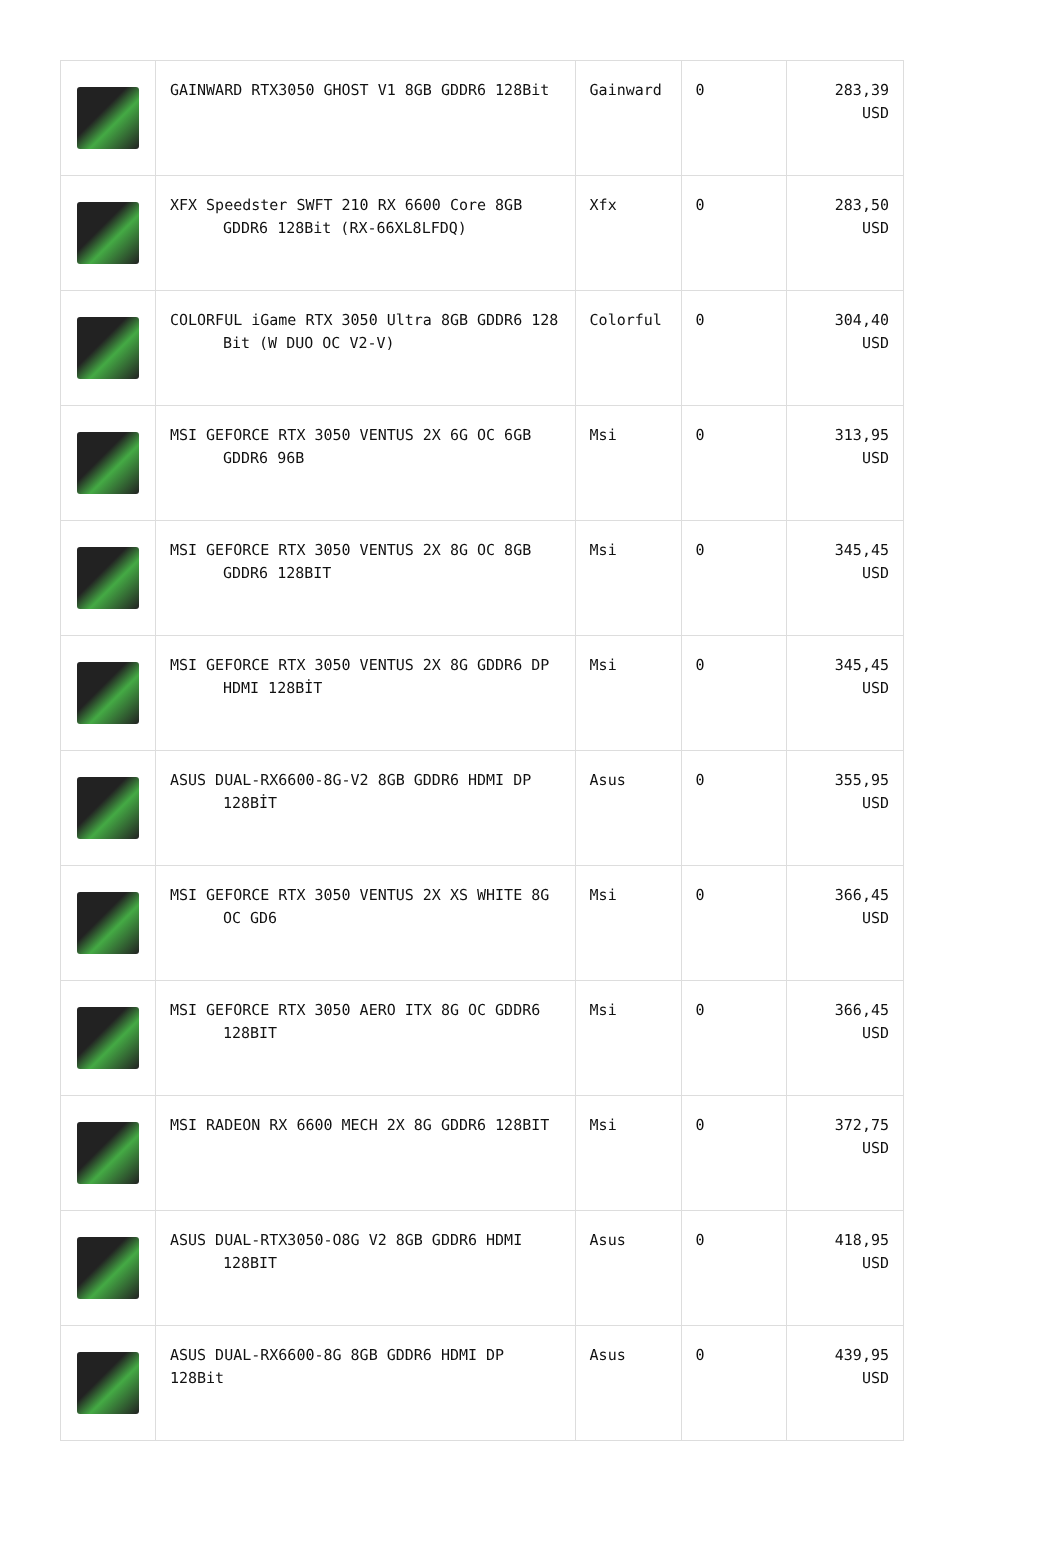| | GAINWARD RTX3050 GHOST V1 8GB GDDR6 128Bit | Gainward | 0 | 283,39 USD |
| | XFX Speedster SWFT 210 RX 6600 Core 8GB GDDR6 128Bit (RX-66XL8LFDQ) | Xfx | 0 | 283,50 USD |
| | COLORFUL iGame RTX 3050 Ultra 8GB GDDR6 128 Bit (W DUO OC V2-V) | Colorful | 0 | 304,40 USD |
| | MSI GEFORCE RTX 3050 VENTUS 2X 6G OC 6GB GDDR6 96B | Msi | 0 | 313,95 USD |
| | MSI GEFORCE RTX 3050 VENTUS 2X 8G OC 8GB GDDR6 128BIT | Msi | 0 | 345,45 USD |
| | MSI GEFORCE RTX 3050 VENTUS 2X 8G GDDR6 DP HDMI 128BİT | Msi | 0 | 345,45 USD |
| | ASUS DUAL-RX6600-8G-V2 8GB GDDR6 HDMI DP 128BİT | Asus | 0 | 355,95 USD |
| | MSI GEFORCE RTX 3050 VENTUS 2X XS WHITE 8G OC GD6 | Msi | 0 | 366,45 USD |
| | MSI GEFORCE RTX 3050 AERO ITX 8G OC GDDR6 128BIT | Msi | 0 | 366,45 USD |
| | MSI RADEON RX 6600 MECH 2X 8G GDDR6 128BIT | Msi | 0 | 372,75 USD |
| | ASUS DUAL-RTX3050-O8G V2 8GB GDDR6 HDMI 128BIT | Asus | 0 | 418,95 USD |
| | ASUS DUAL-RX6600-8G 8GB GDDR6 HDMI DP 128Bit | Asus | 0 | 439,95 USD |